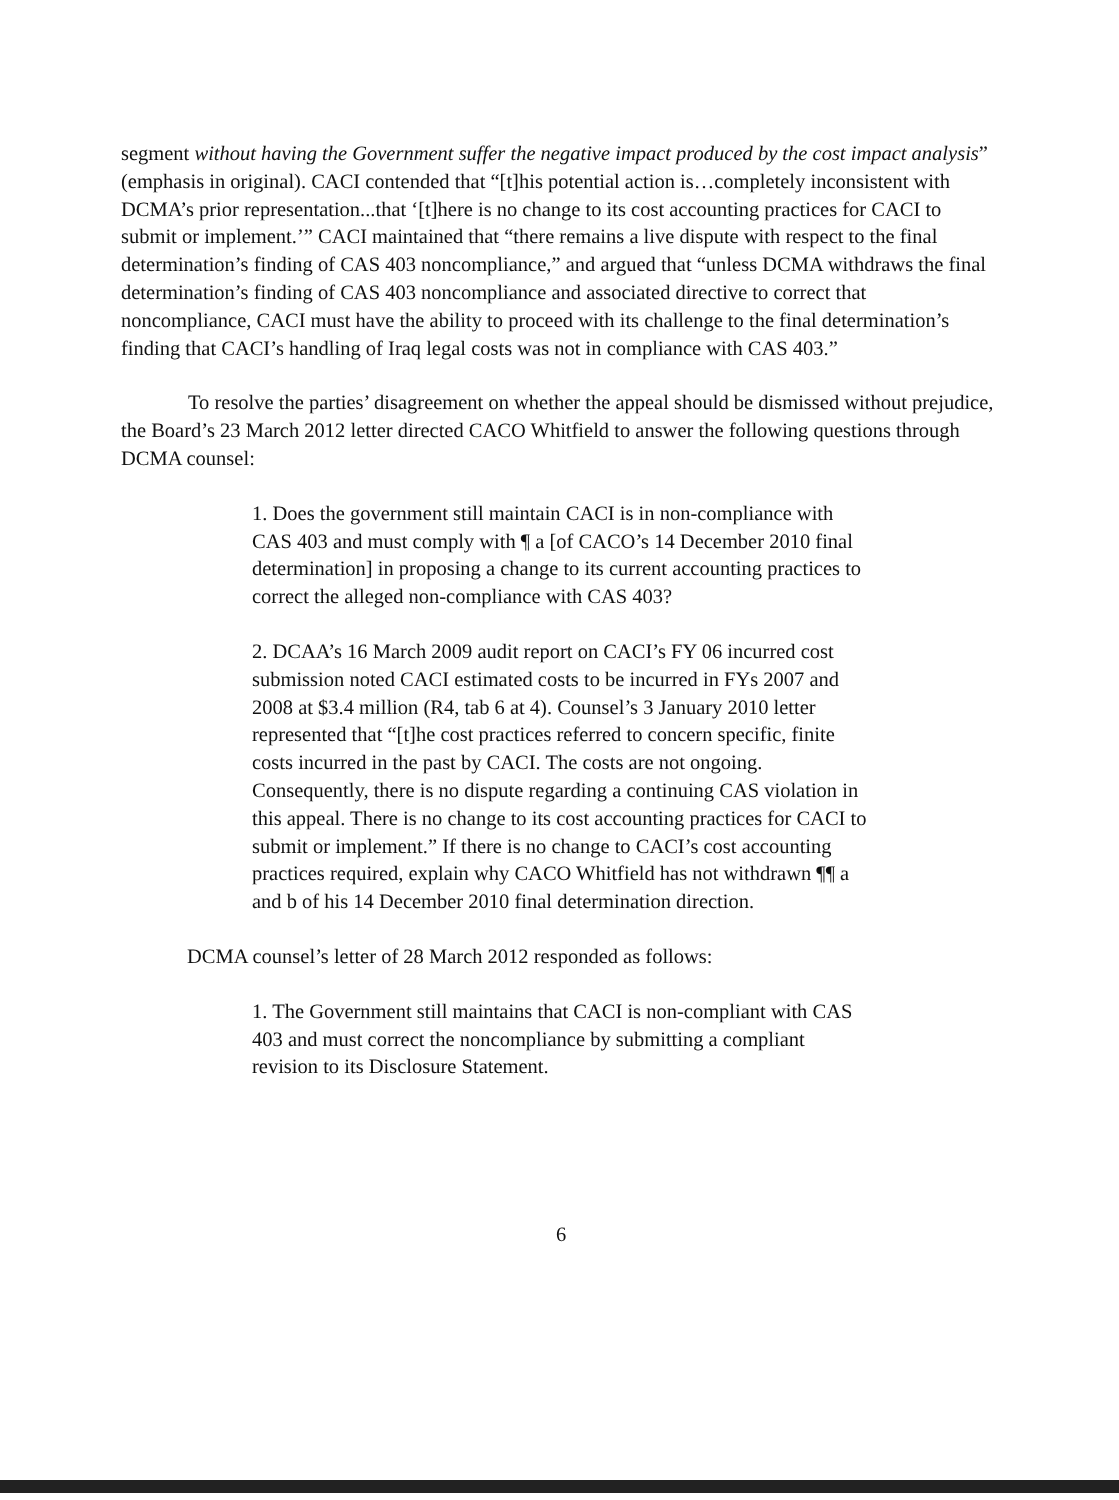segment without having the Government suffer the negative impact produced by the cost impact analysis” (emphasis in original). CACI contended that “[t]his potential action is…completely inconsistent with DCMA’s prior representation...that ‘[t]here is no change to its cost accounting practices for CACI to submit or implement.’” CACI maintained that “there remains a live dispute with respect to the final determination’s finding of CAS 403 noncompliance,” and argued that “unless DCMA withdraws the final determination’s finding of CAS 403 noncompliance and associated directive to correct that noncompliance, CACI must have the ability to proceed with its challenge to the final determination’s finding that CACI’s handling of Iraq legal costs was not in compliance with CAS 403.”
To resolve the parties’ disagreement on whether the appeal should be dismissed without prejudice, the Board’s 23 March 2012 letter directed CACO Whitfield to answer the following questions through DCMA counsel:
1. Does the government still maintain CACI is in non-compliance with CAS 403 and must comply with ¶ a [of CACO’s 14 December 2010 final determination] in proposing a change to its current accounting practices to correct the alleged non-compliance with CAS 403?
2. DCAA’s 16 March 2009 audit report on CACI’s FY 06 incurred cost submission noted CACI estimated costs to be incurred in FYs 2007 and 2008 at $3.4 million (R4, tab 6 at 4). Counsel’s 3 January 2010 letter represented that “[t]he cost practices referred to concern specific, finite costs incurred in the past by CACI. The costs are not ongoing. Consequently, there is no dispute regarding a continuing CAS violation in this appeal. There is no change to its cost accounting practices for CACI to submit or implement.” If there is no change to CACI’s cost accounting practices required, explain why CACO Whitfield has not withdrawn ¶¶ a and b of his 14 December 2010 final determination direction.
DCMA counsel’s letter of 28 March 2012 responded as follows:
1. The Government still maintains that CACI is non-compliant with CAS 403 and must correct the noncompliance by submitting a compliant revision to its Disclosure Statement.
6